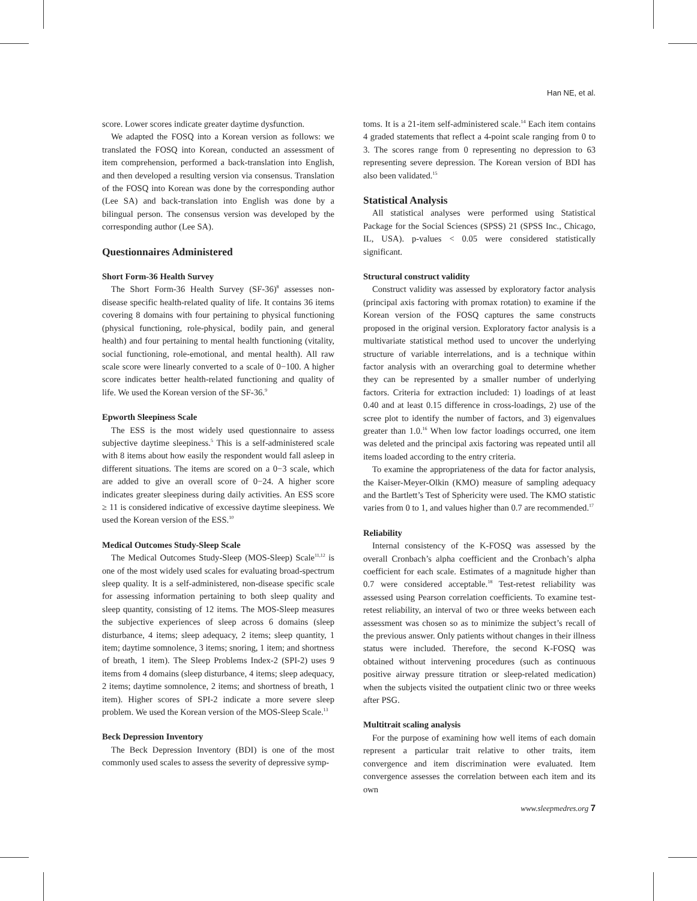Han NE, et al.
score. Lower scores indicate greater daytime dysfunction.
We adapted the FOSQ into a Korean version as follows: we translated the FOSQ into Korean, conducted an assessment of item comprehension, performed a back-translation into English, and then developed a resulting version via consensus. Translation of the FOSQ into Korean was done by the corresponding author (Lee SA) and back-translation into English was done by a bilingual person. The consensus version was developed by the corresponding author (Lee SA).
Questionnaires Administered
Short Form-36 Health Survey
The Short Form-36 Health Survey (SF-36)<sup>8</sup> assesses non-disease specific health-related quality of life. It contains 36 items covering 8 domains with four pertaining to physical functioning (physical functioning, role-physical, bodily pain, and general health) and four pertaining to mental health functioning (vitality, social functioning, role-emotional, and mental health). All raw scale score were linearly converted to a scale of 0−100. A higher score indicates better health-related functioning and quality of life. We used the Korean version of the SF-36.<sup>9</sup>
Epworth Sleepiness Scale
The ESS is the most widely used questionnaire to assess subjective daytime sleepiness.<sup>5</sup> This is a self-administered scale with 8 items about how easily the respondent would fall asleep in different situations. The items are scored on a 0−3 scale, which are added to give an overall score of 0−24. A higher score indicates greater sleepiness during daily activities. An ESS score ≥ 11 is considered indicative of excessive daytime sleepiness. We used the Korean version of the ESS.<sup>10</sup>
Medical Outcomes Study-Sleep Scale
The Medical Outcomes Study-Sleep (MOS-Sleep) Scale<sup>11,12</sup> is one of the most widely used scales for evaluating broad-spectrum sleep quality. It is a self-administered, non-disease specific scale for assessing information pertaining to both sleep quality and sleep quantity, consisting of 12 items. The MOS-Sleep measures the subjective experiences of sleep across 6 domains (sleep disturbance, 4 items; sleep adequacy, 2 items; sleep quantity, 1 item; daytime somnolence, 3 items; snoring, 1 item; and shortness of breath, 1 item). The Sleep Problems Index-2 (SPI-2) uses 9 items from 4 domains (sleep disturbance, 4 items; sleep adequacy, 2 items; daytime somnolence, 2 items; and shortness of breath, 1 item). Higher scores of SPI-2 indicate a more severe sleep problem. We used the Korean version of the MOS-Sleep Scale.<sup>13</sup>
Beck Depression Inventory
The Beck Depression Inventory (BDI) is one of the most commonly used scales to assess the severity of depressive symp-
toms. It is a 21-item self-administered scale.<sup>14</sup> Each item contains 4 graded statements that reflect a 4-point scale ranging from 0 to 3. The scores range from 0 representing no depression to 63 representing severe depression. The Korean version of BDI has also been validated.<sup>15</sup>
Statistical Analysis
All statistical analyses were performed using Statistical Package for the Social Sciences (SPSS) 21 (SPSS Inc., Chicago, IL, USA). p-values < 0.05 were considered statistically significant.
Structural construct validity
Construct validity was assessed by exploratory factor analysis (principal axis factoring with promax rotation) to examine if the Korean version of the FOSQ captures the same constructs proposed in the original version. Exploratory factor analysis is a multivariate statistical method used to uncover the underlying structure of variable interrelations, and is a technique within factor analysis with an overarching goal to determine whether they can be represented by a smaller number of underlying factors. Criteria for extraction included: 1) loadings of at least 0.40 and at least 0.15 difference in cross-loadings, 2) use of the scree plot to identify the number of factors, and 3) eigenvalues greater than 1.0.<sup>16</sup> When low factor loadings occurred, one item was deleted and the principal axis factoring was repeated until all items loaded according to the entry criteria.
To examine the appropriateness of the data for factor analysis, the Kaiser-Meyer-Olkin (KMO) measure of sampling adequacy and the Bartlett’s Test of Sphericity were used. The KMO statistic varies from 0 to 1, and values higher than 0.7 are recommended.<sup>17</sup>
Reliability
Internal consistency of the K-FOSQ was assessed by the overall Cronbach’s alpha coefficient and the Cronbach’s alpha coefficient for each scale. Estimates of a magnitude higher than 0.7 were considered acceptable.<sup>18</sup> Test-retest reliability was assessed using Pearson correlation coefficients. To examine test-retest reliability, an interval of two or three weeks between each assessment was chosen so as to minimize the subject’s recall of the previous answer. Only patients without changes in their illness status were included. Therefore, the second K-FOSQ was obtained without intervening procedures (such as continuous positive airway pressure titration or sleep-related medication) when the subjects visited the outpatient clinic two or three weeks after PSG.
Multitrait scaling analysis
For the purpose of examining how well items of each domain represent a particular trait relative to other traits, item convergence and item discrimination were evaluated. Item convergence assesses the correlation between each item and its own
www.sleepmedres.org 7